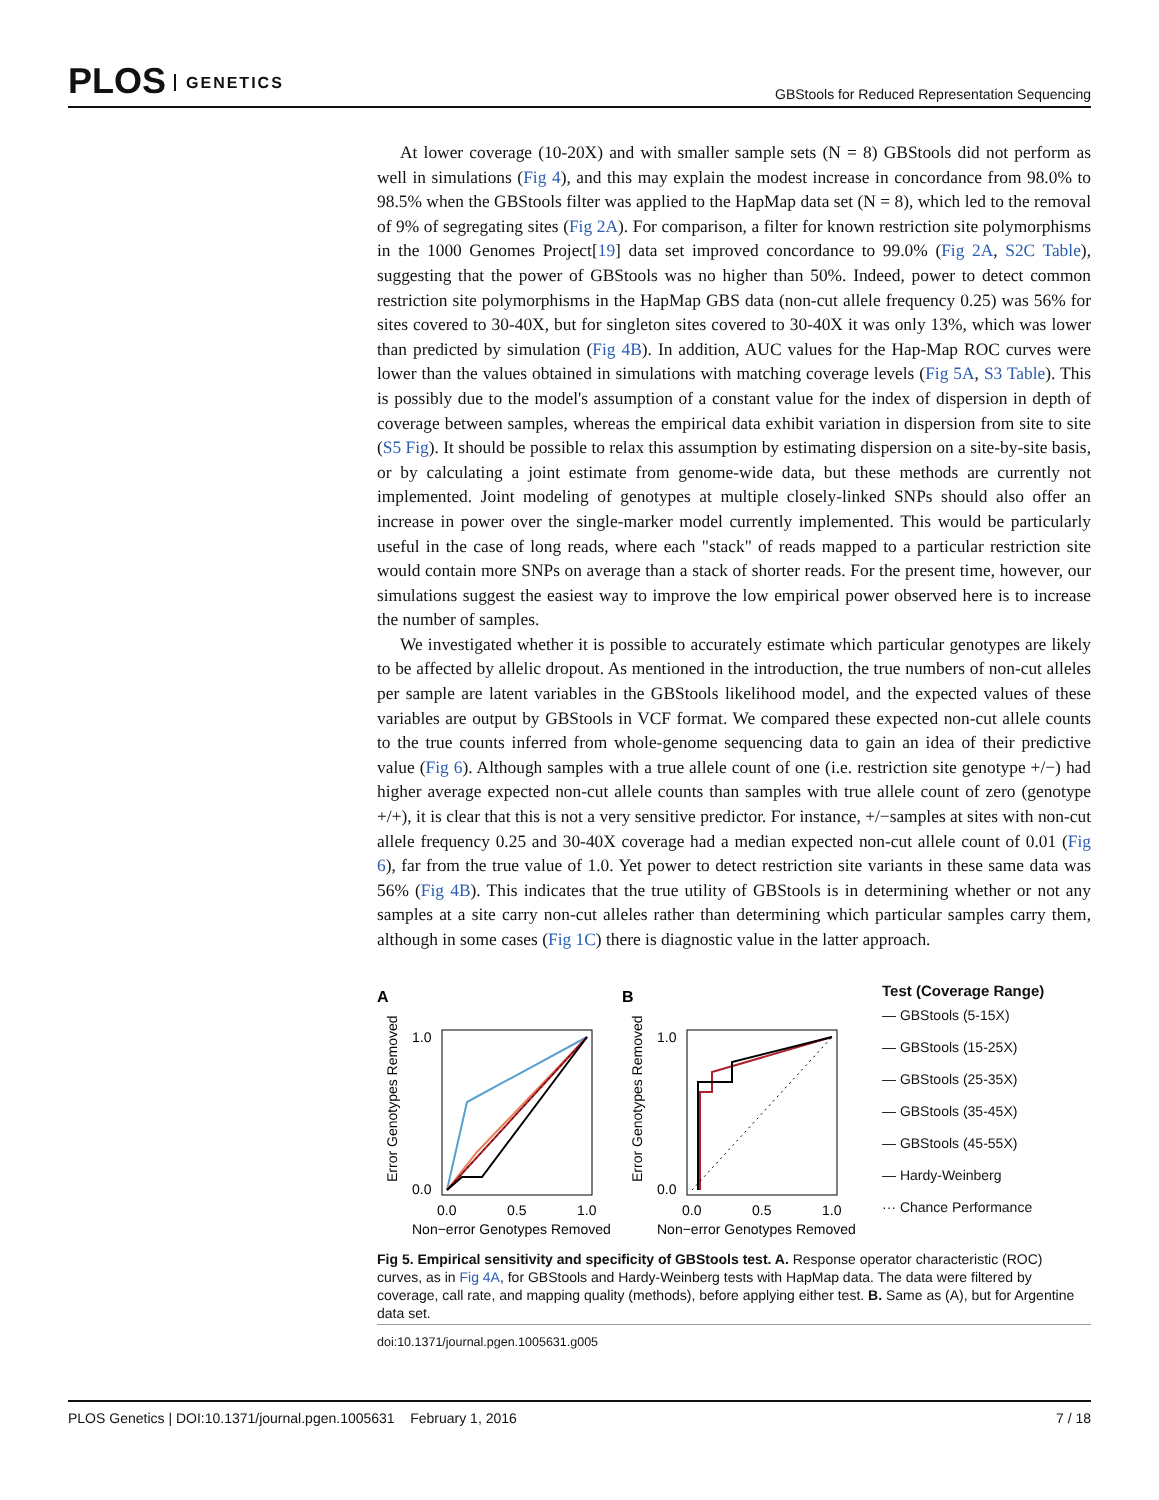PLOS GENETICS
GBStools for Reduced Representation Sequencing
At lower coverage (10-20X) and with smaller sample sets (N = 8) GBStools did not perform as well in simulations (Fig 4), and this may explain the modest increase in concordance from 98.0% to 98.5% when the GBStools filter was applied to the HapMap data set (N = 8), which led to the removal of 9% of segregating sites (Fig 2A). For comparison, a filter for known restriction site polymorphisms in the 1000 Genomes Project[19] data set improved concordance to 99.0% (Fig 2A, S2C Table), suggesting that the power of GBStools was no higher than 50%. Indeed, power to detect common restriction site polymorphisms in the HapMap GBS data (non-cut allele frequency 0.25) was 56% for sites covered to 30-40X, but for singleton sites covered to 30-40X it was only 13%, which was lower than predicted by simulation (Fig 4B). In addition, AUC values for the Hap-Map ROC curves were lower than the values obtained in simulations with matching coverage levels (Fig 5A, S3 Table). This is possibly due to the model's assumption of a constant value for the index of dispersion in depth of coverage between samples, whereas the empirical data exhibit variation in dispersion from site to site (S5 Fig). It should be possible to relax this assumption by estimating dispersion on a site-by-site basis, or by calculating a joint estimate from genome-wide data, but these methods are currently not implemented. Joint modeling of genotypes at multiple closely-linked SNPs should also offer an increase in power over the single-marker model currently implemented. This would be particularly useful in the case of long reads, where each "stack" of reads mapped to a particular restriction site would contain more SNPs on average than a stack of shorter reads. For the present time, however, our simulations suggest the easiest way to improve the low empirical power observed here is to increase the number of samples.
We investigated whether it is possible to accurately estimate which particular genotypes are likely to be affected by allelic dropout. As mentioned in the introduction, the true numbers of non-cut alleles per sample are latent variables in the GBStools likelihood model, and the expected values of these variables are output by GBStools in VCF format. We compared these expected non-cut allele counts to the true counts inferred from whole-genome sequencing data to gain an idea of their predictive value (Fig 6). Although samples with a true allele count of one (i.e. restriction site genotype +/−) had higher average expected non-cut allele counts than samples with true allele count of zero (genotype +/+), it is clear that this is not a very sensitive predictor. For instance, +/−samples at sites with non-cut allele frequency 0.25 and 30-40X coverage had a median expected non-cut allele count of 0.01 (Fig 6), far from the true value of 1.0. Yet power to detect restriction site variants in these same data was 56% (Fig 4B). This indicates that the true utility of GBStools is in determining whether or not any samples at a site carry non-cut alleles rather than determining which particular samples carry them, although in some cases (Fig 1C) there is diagnostic value in the latter approach.
A
1.0
0.0
0.0
0.5
1.0
Non−error Genotypes Removed
Error Genotypes Removed
B
1.0
0.0
0.0
0.5
1.0
Non−error Genotypes Removed
Error Genotypes Removed
Test (Coverage Range)
— GBStools (5-15X)
— GBStools (15-25X)
— GBStools (25-35X)
— GBStools (35-45X)
— GBStools (45-55X)
— Hardy-Weinberg
··· Chance Performance
Fig 5. Empirical sensitivity and specificity of GBStools test. A. Response operator characteristic (ROC) curves, as in Fig 4A, for GBStools and Hardy-Weinberg tests with HapMap data. The data were filtered by coverage, call rate, and mapping quality (methods), before applying either test. B. Same as (A), but for Argentine data set.
doi:10.1371/journal.pgen.1005631.g005
PLOS Genetics | DOI:10.1371/journal.pgen.1005631 February 1, 2016 7 / 18